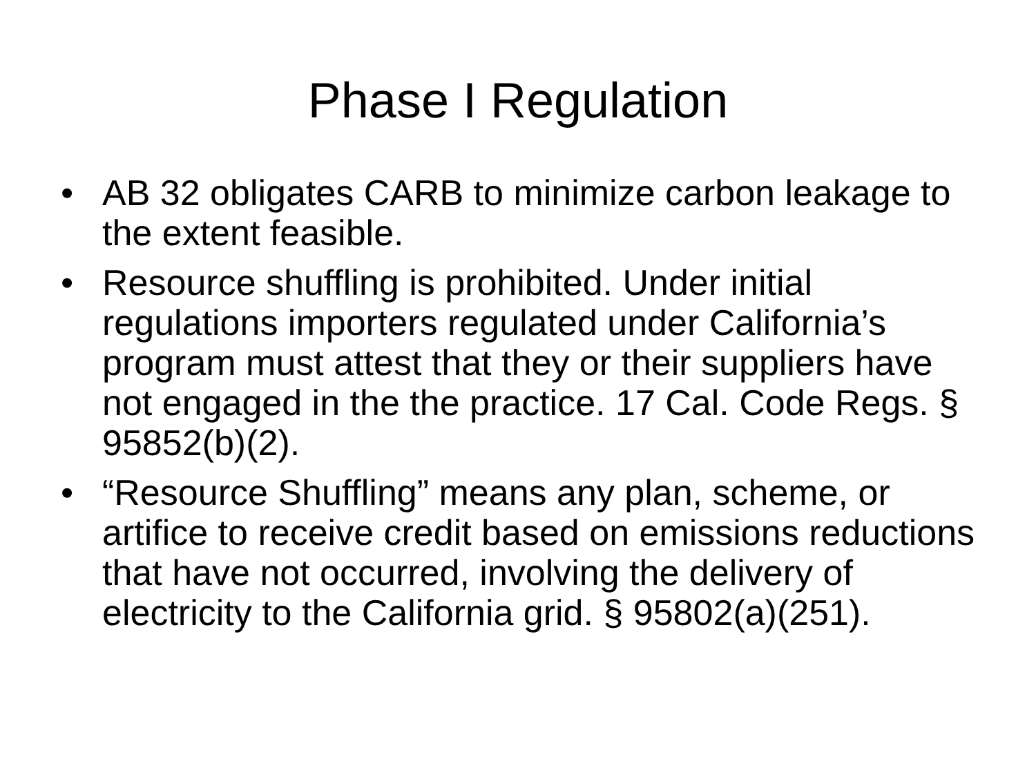Phase I Regulation
• AB 32 obligates CARB to minimize carbon leakage to the extent feasible.
• Resource shuffling is prohibited. Under initial regulations importers regulated under California’s program must attest that they or their suppliers have not engaged in the the practice. 17 Cal. Code Regs. § 95852(b)(2).
• “Resource Shuffling” means any plan, scheme, or artifice to receive credit based on emissions reductions that have not occurred, involving the delivery of electricity to the California grid. § 95802(a)(251).